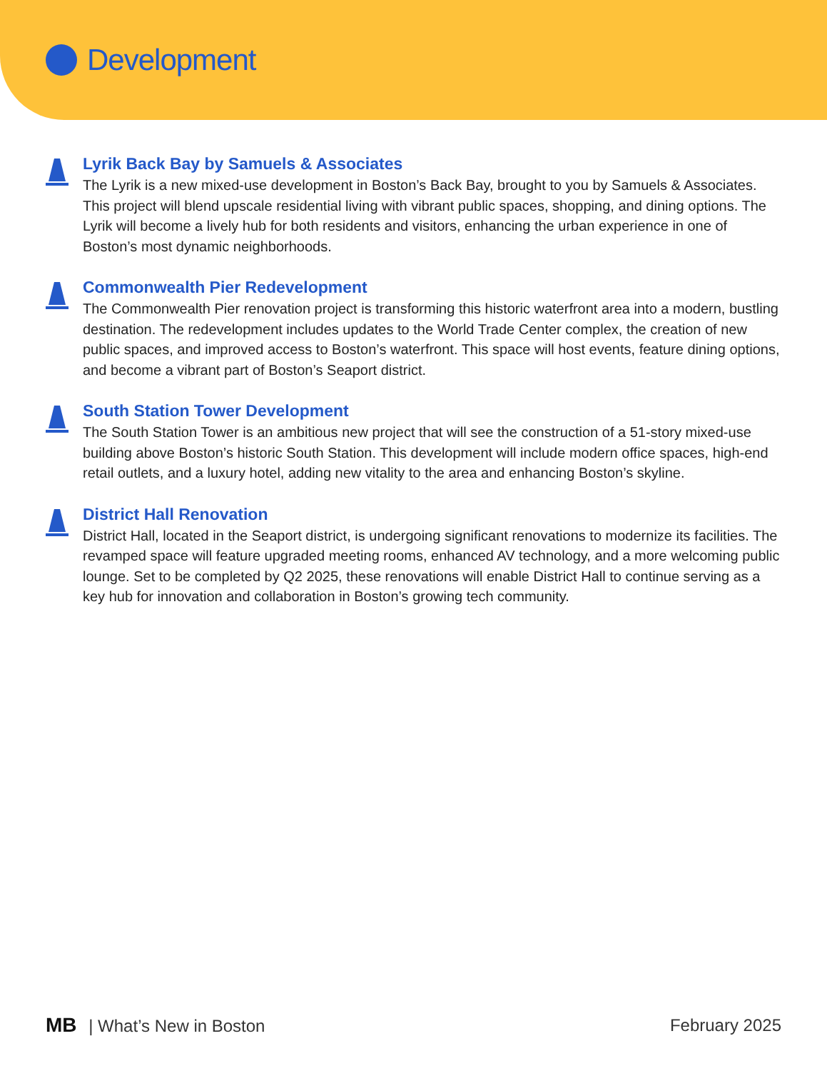Development
Lyrik Back Bay by Samuels & Associates
The Lyrik is a new mixed-use development in Boston’s Back Bay, brought to you by Samuels & Associates. This project will blend upscale residential living with vibrant public spaces, shopping, and dining options. The Lyrik will become a lively hub for both residents and visitors, enhancing the urban experience in one of Boston’s most dynamic neighborhoods.
Commonwealth Pier Redevelopment
The Commonwealth Pier renovation project is transforming this historic waterfront area into a modern, bustling destination. The redevelopment includes updates to the World Trade Center complex, the creation of new public spaces, and improved access to Boston’s waterfront. This space will host events, feature dining options, and become a vibrant part of Boston’s Seaport district.
South Station Tower Development
The South Station Tower is an ambitious new project that will see the construction of a 51-story mixed-use building above Boston’s historic South Station. This development will include modern office spaces, high-end retail outlets, and a luxury hotel, adding new vitality to the area and enhancing Boston’s skyline.
District Hall Renovation
District Hall, located in the Seaport district, is undergoing significant renovations to modernize its facilities. The revamped space will feature upgraded meeting rooms, enhanced AV technology, and a more welcoming public lounge. Set to be completed by Q2 2025, these renovations will enable District Hall to continue serving as a key hub for innovation and collaboration in Boston’s growing tech community.
MB | What’s New in Boston February 2025